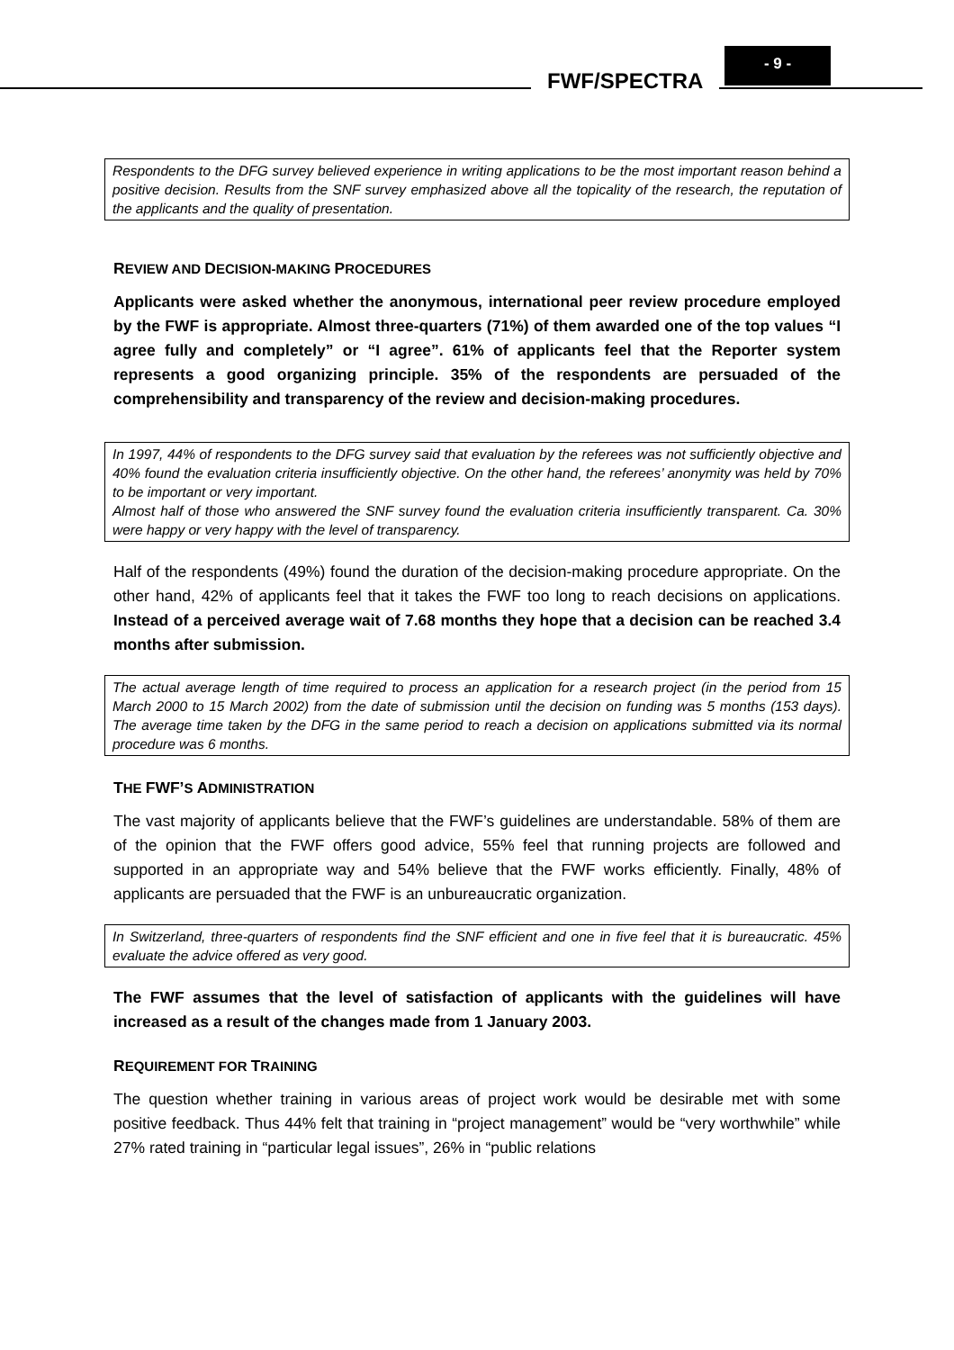FWF/SPECTRA
- 9 -
Respondents to the DFG survey believed experience in writing applications to be the most important reason behind a positive decision. Results from the SNF survey emphasized above all the topicality of the research, the reputation of the applicants and the quality of presentation.
REVIEW AND DECISION-MAKING PROCEDURES
Applicants were asked whether the anonymous, international peer review procedure employed by the FWF is appropriate. Almost three-quarters (71%) of them awarded one of the top values “I agree fully and completely” or “I agree”. 61% of applicants feel that the Reporter system represents a good organizing principle. 35% of the respondents are persuaded of the comprehensibility and transparency of the review and decision-making procedures.
In 1997, 44% of respondents to the DFG survey said that evaluation by the referees was not sufficiently objective and 40% found the evaluation criteria insufficiently objective. On the other hand, the referees’ anonymity was held by 70% to be important or very important.
Almost half of those who answered the SNF survey found the evaluation criteria insufficiently transparent. Ca. 30% were happy or very happy with the level of transparency.
Half of the respondents (49%) found the duration of the decision-making procedure appropriate. On the other hand, 42% of applicants feel that it takes the FWF too long to reach decisions on applications. Instead of a perceived average wait of 7.68 months they hope that a decision can be reached 3.4 months after submission.
The actual average length of time required to process an application for a research project (in the period from 15 March 2000 to 15 March 2002) from the date of submission until the decision on funding was 5 months (153 days). The average time taken by the DFG in the same period to reach a decision on applications submitted via its normal procedure was 6 months.
THE FWF’S ADMINISTRATION
The vast majority of applicants believe that the FWF’s guidelines are understandable. 58% of them are of the opinion that the FWF offers good advice, 55% feel that running projects are followed and supported in an appropriate way and 54% believe that the FWF works efficiently. Finally, 48% of applicants are persuaded that the FWF is an unbureaucratic organization.
In Switzerland, three-quarters of respondents find the SNF efficient and one in five feel that it is bureaucratic. 45% evaluate the advice offered as very good.
The FWF assumes that the level of satisfaction of applicants with the guidelines will have increased as a result of the changes made from 1 January 2003.
REQUIREMENT FOR TRAINING
The question whether training in various areas of project work would be desirable met with some positive feedback. Thus 44% felt that training in “project management” would be “very worthwhile” while 27% rated training in “particular legal issues”, 26% in “public relations